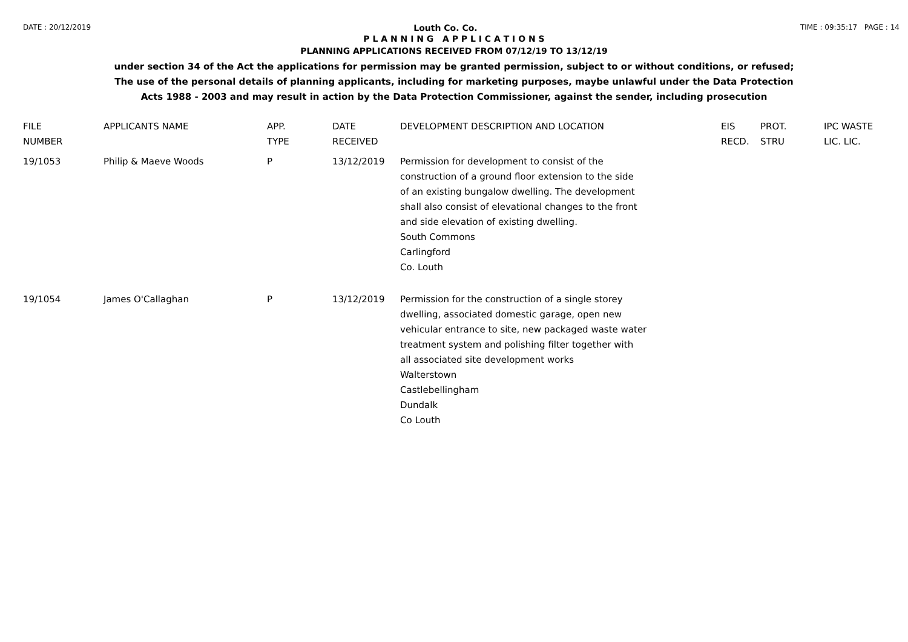DATE : 20/12/2019 Louth Co. Co. TIME : 09:35:17 PAGE : 14
P L A N N I N G A P P L I C A T I O N S
PLANNING APPLICATIONS RECEIVED FROM 07/12/19 TO 13/12/19
under section 34 of the Act the applications for permission may be granted permission, subject to or without conditions, or refused;
The use of the personal details of planning applicants, including for marketing purposes, maybe unlawful under the Data Protection
Acts 1988 - 2003 and may result in action by the Data Protection Commissioner, against the sender, including prosecution
| FILE NUMBER | APPLICANTS NAME | APP. TYPE | DATE RECEIVED | DEVELOPMENT DESCRIPTION AND LOCATION | EIS RECD. | PROT. STRU | IPC WASTE LIC. LIC. |
| --- | --- | --- | --- | --- | --- | --- | --- |
| 19/1053 | Philip & Maeve Woods | P | 13/12/2019 | Permission for development to consist of the construction of a ground floor extension to the side of an existing bungalow dwelling. The development shall also consist of elevational changes to the front and side elevation of existing dwelling. South Commons Carlingford Co. Louth | | | |
| 19/1054 | James O'Callaghan | P | 13/12/2019 | Permission for the construction of a single storey dwelling, associated domestic garage, open new vehicular entrance to site, new packaged waste water treatment system and polishing filter together with all associated site development works Walterstown Castlebellingham Dundalk Co Louth | | | |